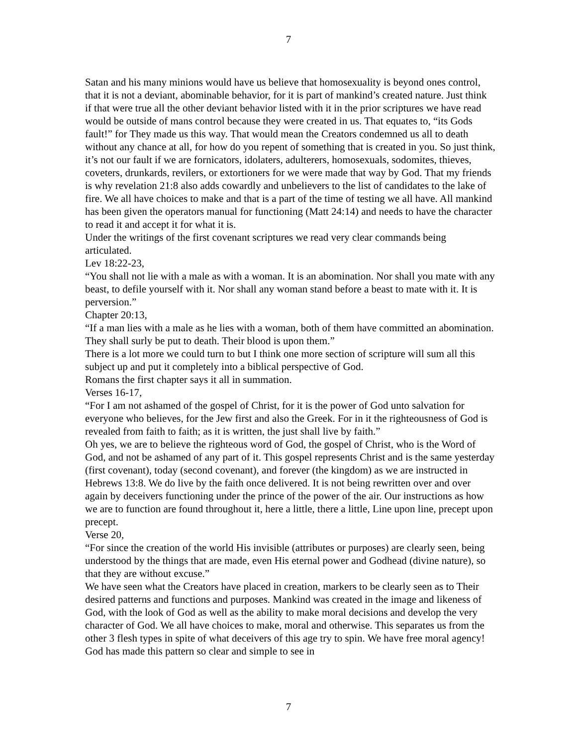7
Satan and his many minions would have us believe that homosexuality is beyond ones control, that it is not a deviant, abominable behavior, for it is part of mankind’s created nature. Just think if that were true all the other deviant behavior listed with it in the prior scriptures we have read would be outside of mans control because they were created in us. That equates to, “its Gods fault!” for They made us this way. That would mean the Creators condemned us all to death without any chance at all, for how do you repent of something that is created in you. So just think, it’s not our fault if we are fornicators, idolaters, adulterers, homosexuals, sodomites, thieves, coveters, drunkards, revilers, or extortioners for we were made that way by God. That my friends is why revelation 21:8 also adds cowardly and unbelievers to the list of candidates to the lake of fire. We all have choices to make and that is a part of the time of testing we all have. All mankind has been given the operators manual for functioning (Matt 24:14) and needs to have the character to read it and accept it for what it is.
Under the writings of the first covenant scriptures we read very clear commands being articulated.
Lev 18:22-23,
“You shall not lie with a male as with a woman. It is an abomination. Nor shall you mate with any beast, to defile yourself with it. Nor shall any woman stand before a beast to mate with it. It is perversion.”
Chapter 20:13,
“If a man lies with a male as he lies with a woman, both of them have committed an abomination. They shall surly be put to death. Their blood is upon them.”
There is a lot more we could turn to but I think one more section of scripture will sum all this subject up and put it completely into a biblical perspective of God.
Romans the first chapter says it all in summation.
Verses 16-17,
“For I am not ashamed of the gospel of Christ, for it is the power of God unto salvation for everyone who believes, for the Jew first and also the Greek. For in it the righteousness of God is revealed from faith to faith; as it is written, the just shall live by faith.”
Oh yes, we are to believe the righteous word of God, the gospel of Christ, who is the Word of God, and not be ashamed of any part of it. This gospel represents Christ and is the same yesterday (first covenant), today (second covenant), and forever (the kingdom) as we are instructed in Hebrews 13:8. We do live by the faith once delivered. It is not being rewritten over and over again by deceivers functioning under the prince of the power of the air. Our instructions as how we are to function are found throughout it, here a little, there a little, Line upon line, precept upon precept.
Verse 20,
“For since the creation of the world His invisible (attributes or purposes) are clearly seen, being understood by the things that are made, even His eternal power and Godhead (divine nature), so that they are without excuse.”
We have seen what the Creators have placed in creation, markers to be clearly seen as to Their desired patterns and functions and purposes. Mankind was created in the image and likeness of God, with the look of God as well as the ability to make moral decisions and develop the very character of God. We all have choices to make, moral and otherwise. This separates us from the other 3 flesh types in spite of what deceivers of this age try to spin. We have free moral agency! God has made this pattern so clear and simple to see in
7